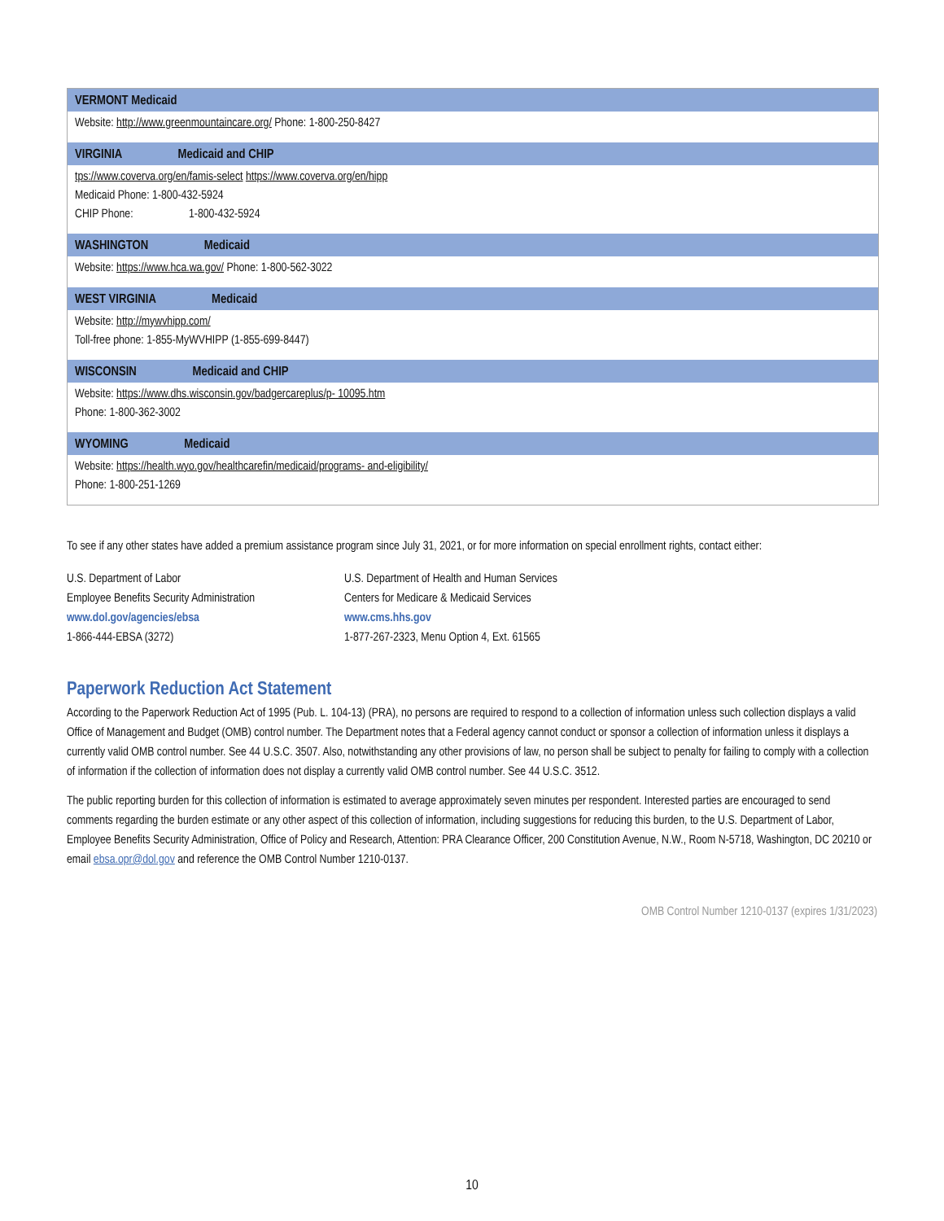| VERMONT Medicaid |
| --- |
| Website: http://www.greenmountaincare.org/ Phone: 1-800-250-8427 |
| VIRGINIA Medicaid and CHIP |
| tps://www.coverva.org/en/famis-select https://www.coverva.org/en/hipp Medicaid Phone: 1-800-432-5924 CHIP Phone: 1-800-432-5924 |
| WASHINGTON Medicaid |
| Website: https://www.hca.wa.gov/ Phone: 1-800-562-3022 |
| WEST VIRGINIA Medicaid |
| Website: http://mywvhipp.com/ Toll-free phone: 1-855-MyWVHIPP (1-855-699-8447) |
| WISCONSIN Medicaid and CHIP |
| Website: https://www.dhs.wisconsin.gov/badgercareplus/p- 10095.htm Phone: 1-800-362-3002 |
| WYOMING Medicaid |
| Website: https://health.wyo.gov/healthcarefin/medicaid/programs- and-eligibility/ Phone: 1-800-251-1269 |
To see if any other states have added a premium assistance program since July 31, 2021, or for more information on special enrollment rights, contact either:
U.S. Department of Labor U.S. Department of Health and Human Services
Employee Benefits Security Administration
Centers for Medicare & Medicaid Services
www.dol.gov/agencies/ebsa www.cms.hhs.gov
1-866-444-EBSA (3272) 1-877-267-2323, Menu Option 4, Ext. 61565
Paperwork Reduction Act Statement
According to the Paperwork Reduction Act of 1995 (Pub. L. 104-13) (PRA), no persons are required to respond to a collection of information unless such collection displays a valid Office of Management and Budget (OMB) control number. The Department notes that a Federal agency cannot conduct or sponsor a collection of information unless it displays a currently valid OMB control number. See 44 U.S.C. 3507. Also, notwithstanding any other provisions of law, no person shall be subject to penalty for failing to comply with a collection of information if the collection of information does not display a currently valid OMB control number. See 44 U.S.C. 3512.
The public reporting burden for this collection of information is estimated to average approximately seven minutes per respondent. Interested parties are encouraged to send comments regarding the burden estimate or any other aspect of this collection of information, including suggestions for reducing this burden, to the U.S. Department of Labor, Employee Benefits Security Administration, Office of Policy and Research, Attention: PRA Clearance Officer, 200 Constitution Avenue, N.W., Room N-5718, Washington, DC 20210 or email ebsa.opr@dol.gov and reference the OMB Control Number 1210-0137.
OMB Control Number 1210-0137 (expires 1/31/2023)
10